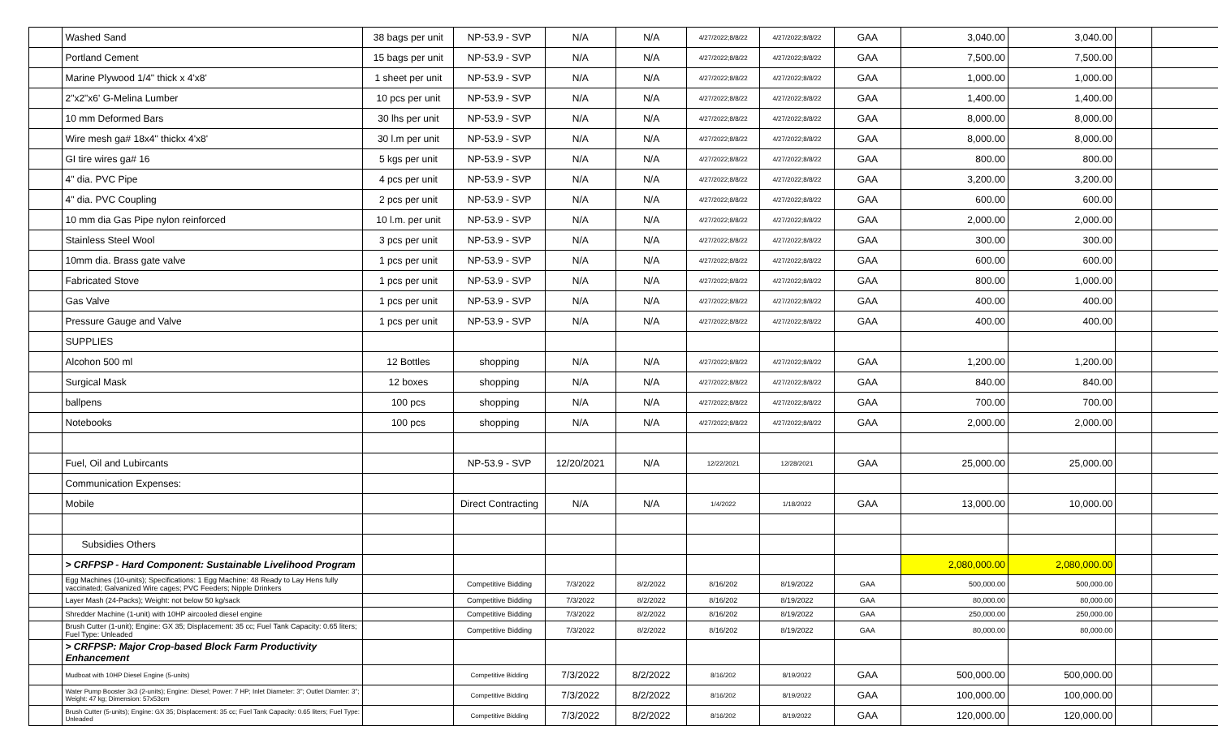| | Washed Sand | 38 bags per unit | NP-53.9 - SVP | N/A | N/A | 4/27/2022;8/8/22 | 4/27/2022;8/8/22 | GAA | 3,040.00 | 3,040.00 | | |
| | Portland Cement | 15 bags per unit | NP-53.9 - SVP | N/A | N/A | 4/27/2022;8/8/22 | 4/27/2022;8/8/22 | GAA | 7,500.00 | 7,500.00 | | |
| | Marine Plywood 1/4" thick x 4'x8' | 1 sheet per unit | NP-53.9 - SVP | N/A | N/A | 4/27/2022;8/8/22 | 4/27/2022;8/8/22 | GAA | 1,000.00 | 1,000.00 | | |
| | 2"x2"x6' G-Melina Lumber | 10 pcs per unit | NP-53.9 - SVP | N/A | N/A | 4/27/2022;8/8/22 | 4/27/2022;8/8/22 | GAA | 1,400.00 | 1,400.00 | | |
| | 10 mm Deformed Bars | 30 lhs per unit | NP-53.9 - SVP | N/A | N/A | 4/27/2022;8/8/22 | 4/27/2022;8/8/22 | GAA | 8,000.00 | 8,000.00 | | |
| | Wire mesh ga# 18x4" thickx 4'x8' | 30 l.m per unit | NP-53.9 - SVP | N/A | N/A | 4/27/2022;8/8/22 | 4/27/2022;8/8/22 | GAA | 8,000.00 | 8,000.00 | | |
| | GI tire wires ga# 16 | 5 kgs per unit | NP-53.9 - SVP | N/A | N/A | 4/27/2022;8/8/22 | 4/27/2022;8/8/22 | GAA | 800.00 | 800.00 | | |
| | 4" dia. PVC Pipe | 4 pcs per unit | NP-53.9 - SVP | N/A | N/A | 4/27/2022;8/8/22 | 4/27/2022;8/8/22 | GAA | 3,200.00 | 3,200.00 | | |
| | 4" dia. PVC Coupling | 2 pcs per unit | NP-53.9 - SVP | N/A | N/A | 4/27/2022;8/8/22 | 4/27/2022;8/8/22 | GAA | 600.00 | 600.00 | | |
| | 10 mm dia Gas Pipe nylon reinforced | 10 l.m. per unit | NP-53.9 - SVP | N/A | N/A | 4/27/2022;8/8/22 | 4/27/2022;8/8/22 | GAA | 2,000.00 | 2,000.00 | | |
| | Stainless Steel Wool | 3 pcs per unit | NP-53.9 - SVP | N/A | N/A | 4/27/2022;8/8/22 | 4/27/2022;8/8/22 | GAA | 300.00 | 300.00 | | |
| | 10mm dia. Brass gate valve | 1 pcs per unit | NP-53.9 - SVP | N/A | N/A | 4/27/2022;8/8/22 | 4/27/2022;8/8/22 | GAA | 600.00 | 600.00 | | |
| | Fabricated Stove | 1 pcs per unit | NP-53.9 - SVP | N/A | N/A | 4/27/2022;8/8/22 | 4/27/2022;8/8/22 | GAA | 800.00 | 1,000.00 | | |
| | Gas Valve | 1 pcs per unit | NP-53.9 - SVP | N/A | N/A | 4/27/2022;8/8/22 | 4/27/2022;8/8/22 | GAA | 400.00 | 400.00 | | |
| | Pressure Gauge and Valve | 1 pcs per unit | NP-53.9 - SVP | N/A | N/A | 4/27/2022;8/8/22 | 4/27/2022;8/8/22 | GAA | 400.00 | 400.00 | | |
| | SUPPLIES | | | | | | | | | | | |
| | Alcohon 500 ml | 12 Bottles | shopping | N/A | N/A | 4/27/2022;8/8/22 | 4/27/2022;8/8/22 | GAA | 1,200.00 | 1,200.00 | | |
| | Surgical Mask | 12 boxes | shopping | N/A | N/A | 4/27/2022;8/8/22 | 4/27/2022;8/8/22 | GAA | 840.00 | 840.00 | | |
| | ballpens | 100 pcs | shopping | N/A | N/A | 4/27/2022;8/8/22 | 4/27/2022;8/8/22 | GAA | 700.00 | 700.00 | | |
| | Notebooks | 100 pcs | shopping | N/A | N/A | 4/27/2022;8/8/22 | 4/27/2022;8/8/22 | GAA | 2,000.00 | 2,000.00 | | |
| | Fuel, Oil and Lubircants | | NP-53.9 - SVP | 12/20/2021 | N/A | 12/22/2021 | 12/28/2021 | GAA | 25,000.00 | 25,000.00 | | |
| | Communication Expenses: | | | | | | | | | | | |
| | Mobile | | Direct Contracting | N/A | N/A | 1/4/2022 | 1/18/2022 | GAA | 13,000.00 | 10,000.00 | | |
| | Subsidies Others | | | | | | | | | | | |
| | > CRFPSP - Hard Component: Sustainable Livelihood Program | | | | | | | | 2,080,000.00 | 2,080,000.00 | | |
| | Egg Machines (10-units); Specifications: 1 Egg Machine: 48 Ready to Lay Hens fully vaccinated; Galvanized Wire cages; PVC Feeders; Nipple Drinkers | | Competitive Bidding | 7/3/2022 | 8/2/2022 | 8/16/202 | 8/19/2022 | GAA | 500,000.00 | 500,000.00 | | |
| | Layer Mash (24-Packs); Weight: not below 50 kg/sack | | Competitive Bidding | 7/3/2022 | 8/2/2022 | 8/16/202 | 8/19/2022 | GAA | 80,000.00 | 80,000.00 | | |
| | Shredder Machine (1-unit) with 10HP aircooled diesel engine | | Competitive Bidding | 7/3/2022 | 8/2/2022 | 8/16/202 | 8/19/2022 | GAA | 250,000.00 | 250,000.00 | | |
| | Brush Cutter (1-unit); Engine: GX 35; Displacement: 35 cc; Fuel Tank Capacity: 0.65 liters; Fuel Type: Unleaded | | Competitive Bidding | 7/3/2022 | 8/2/2022 | 8/16/202 | 8/19/2022 | GAA | 80,000.00 | 80,000.00 | | |
| | > CRFPSP: Major Crop-based Block Farm Productivity Enhancement | | | | | | | | | | | |
| | Mudboat with 10HP Diesel Engine (5-units) | | Competitive Bidding | 7/3/2022 | 8/2/2022 | 8/16/202 | 8/19/2022 | GAA | 500,000.00 | 500,000.00 | | |
| | Water Pump Booster 3x3 (2-units); Engine: Diesel; Power: 7 HP; Inlet Diameter: 3"; Outlet Diamter: 3"; Weight: 47 kg; Dimension: 57x53cm | | Competitive Bidding | 7/3/2022 | 8/2/2022 | 8/16/202 | 8/19/2022 | GAA | 100,000.00 | 100,000.00 | | |
| | Brush Cutter (5-units); Engine: GX 35; Displacement: 35 cc; Fuel Tank Capacity: 0.65 liters; Fuel Type: Unleaded | | Competitive Bidding | 7/3/2022 | 8/2/2022 | 8/16/202 | 8/19/2022 | GAA | 120,000.00 | 120,000.00 | | |